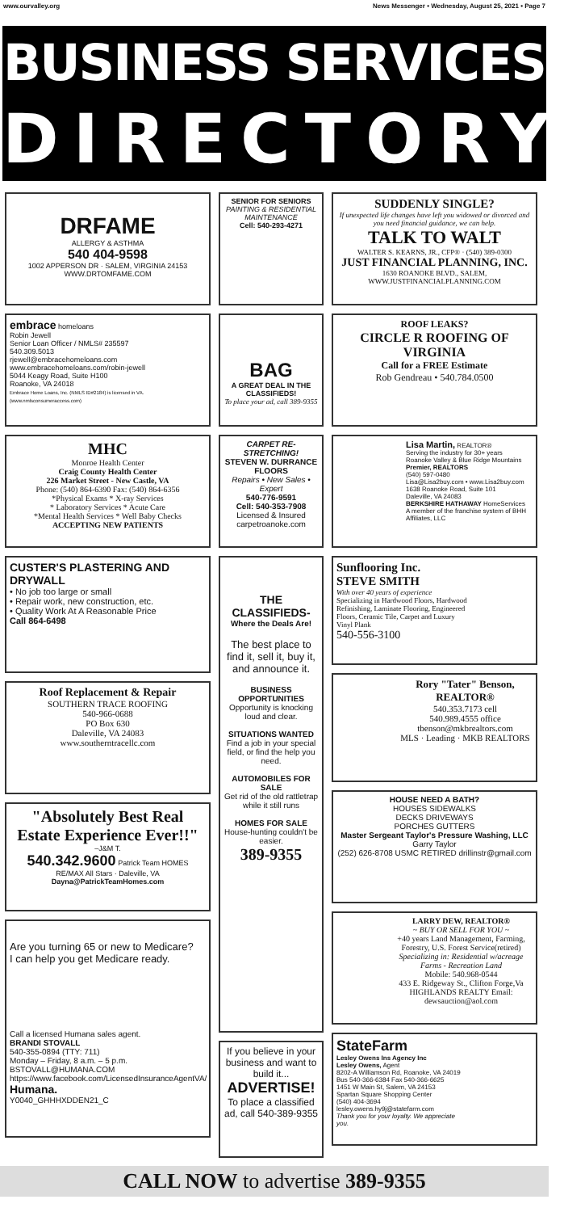www.ourvalley.org News Messenger • Wednesday, August 25, 2021 • Page 7
BUSINESS SERVICES
DIRECTORY
DRFAME
ALLERGY & ASTHMA
540 404-9598
1002 APPERSON DR · SALEM, VIRGINIA 24153
WWW.DRTOMFAME.COM
embrace homeloans
Robin Jewell
Senior Loan Officer / NMLS# 235597
540.309.5013
rjewell@embracehomeloans.com
www.embracehomeloans.com/robin-jewell
5044 Keagy Road, Suite H100
Roanoke, VA 24018
Embrace Home Loans, Inc. (NMLS ID#2184) is licensed in VA. (www.nmlsconsumeraccess.com)
MHC
Monroe Health Center
Craig County Health Center
226 Market Street - New Castle, VA
Phone: (540) 864-6390 Fax: (540) 864-6356
*Physical Exams * X-ray Services
* Laboratory Services * Acute Care
*Mental Health Services * Well Baby Checks
ACCEPTING NEW PATIENTS
CUSTER'S PLASTERING AND DRYWALL
• No job too large or small
• Repair work, new construction, etc.
• Quality Work At A Reasonable Price
Call 864-6498
Roof Replacement & Repair
SOUTHERN TRACE ROOFING
540-966-0688
PO Box 630
Daleville, VA 24083
www.southerntracellc.com
"Absolutely Best Real Estate Experience Ever!!"
–J&M T.
540.342.9600 Patrick Team HOMES
RE/MAX All Stars · Daleville, VA
Dayna@PatrickTeamHomes.com
Are you turning 65 or new to Medicare?
I can help you get Medicare ready.
Call a licensed Humana sales agent.
BRANDI STOVALL
540-355-0894 (TTY: 711)
Monday – Friday, 8 a.m. – 5 p.m.
BSTOVALL@HUMANA.COM
https://www.facebook.com/LicensedInsuranceAgentVA/
Humana.
Y0040_GHHHXDDEN21_C
SENIOR FOR SENIORS
PAINTING & RESIDENTIAL MAINTENANCE
Cell: 540-293-4271
BAG
A GREAT DEAL IN THE CLASSIFIEDS!
To place your ad, call 389-9355
CARPET RE-STRETCHING!
STEVEN W. DURRANCE FLOORS
Repairs • New Sales • Expert
540-776-9591
Cell: 540-353-7908
Licensed & Insured
carpetroanoke.com
THE CLASSIFIEDS-
Where the Deals Are!
The best place to find it, sell it, buy it, and announce it.
BUSINESS OPPORTUNITIES
Opportunity is knocking loud and clear.
SITUATIONS WANTED
Find a job in your special field, or find the help you need.
AUTOMOBILES FOR SALE
Get rid of the old rattletrap while it still runs
HOMES FOR SALE
House-hunting couldn't be easier.
389-9355
If you believe in your business and want to build it...
ADVERTISE!
To place a classified ad, call 540-389-9355
SUDDENLY SINGLE?
If unexpected life changes have left you widowed or divorced and you need financial guidance, we can help.
TALK TO WALT
WALTER S. KEARNS, JR., CFP® · (540) 389-0300
JUST FINANCIAL PLANNING, INC.
1630 ROANOKE BLVD., SALEM, WWW.JUSTFINANCIALPLANNING.COM
ROOF LEAKS?
CIRCLE R ROOFING OF VIRGINIA
Call for a FREE Estimate
Rob Gendreau • 540.784.0500
Lisa Martin, REALTOR®
Serving the industry for 30+ years
Roanoke Valley & Blue Ridge Mountains
Premier, REALTORS
(540) 597-0480
Lisa@Lisa2buy.com • www.Lisa2buy.com
1638 Roanoke Road, Suite 101
Daleville, VA 24083
BERKSHIRE HATHAWAY HomeServices
A member of the franchise system of BHH Affiliates, LLC
Sunflooring Inc.
STEVE SMITH
With over 40 years of experience
Specializing in Hardwood Floors, Hardwood Refinishing, Laminate Flooring, Engineered Floors, Ceramic Tile, Carpet and Luxury Vinyl Plank
540-556-3100
Rory "Tater" Benson, REALTOR®
540.353.7173 cell
540.989.4555 office
tbenson@mkbrealtors.com
MLS · Leading · MKB REALTORS
HOUSE NEED A BATH?
HOUSES SIDEWALKS
DECKS DRIVEWAYS
PORCHES GUTTERS
Master Sergeant Taylor's Pressure Washing, LLC
Garry Taylor
(252) 626-8708 USMC RETIRED drillinstr@gmail.com
LARRY DEW, REALTOR®
~ BUY OR SELL FOR YOU ~
+40 years Land Management, Farming, Forestry, U.S. Forest Service(retired)
Specializing in: Residential w/acreage Farms - Recreation Land
Mobile: 540.968-0544
433 E. Ridgeway St., Clifton Forge,Va
HIGHLANDS REALTY Email: dewsauction@aol.com
StateFarm
Lesley Owens Ins Agency Inc
Lesley Owens, Agent
8202-A Williamson Rd, Roanoke, VA 24019
Bus 540-366-6384 Fax 540-366-6625
1451 W Main St, Salem, VA 24153
Spartan Square Shopping Center
(540) 404-3694
lesley.owens.hy9j@statefarm.com
Thank you for your loyalty. We appreciate you.
CALL NOW to advertise 389-9355